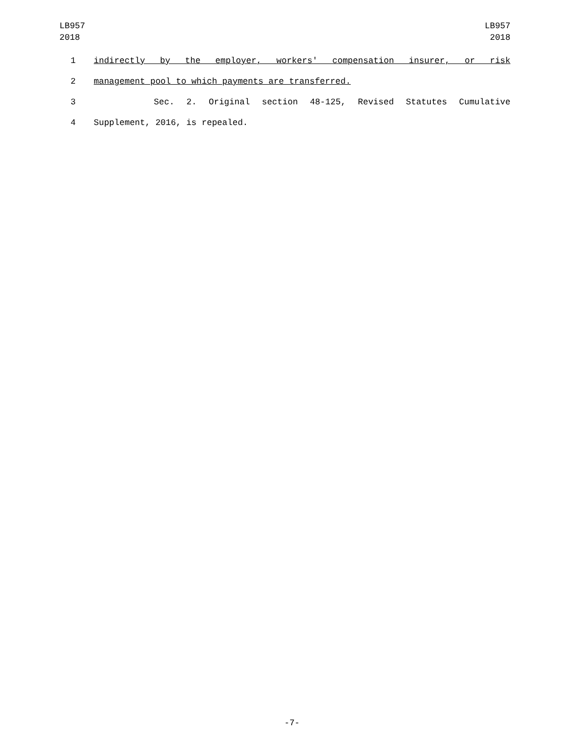LB957
2018
LB957
2018
1 indirectly by the employer, workers' compensation insurer, or risk
2 management pool to which payments are transferred.
3 Sec. 2. Original section 48-125, Revised Statutes Cumulative
4 Supplement, 2016, is repealed.
-7-